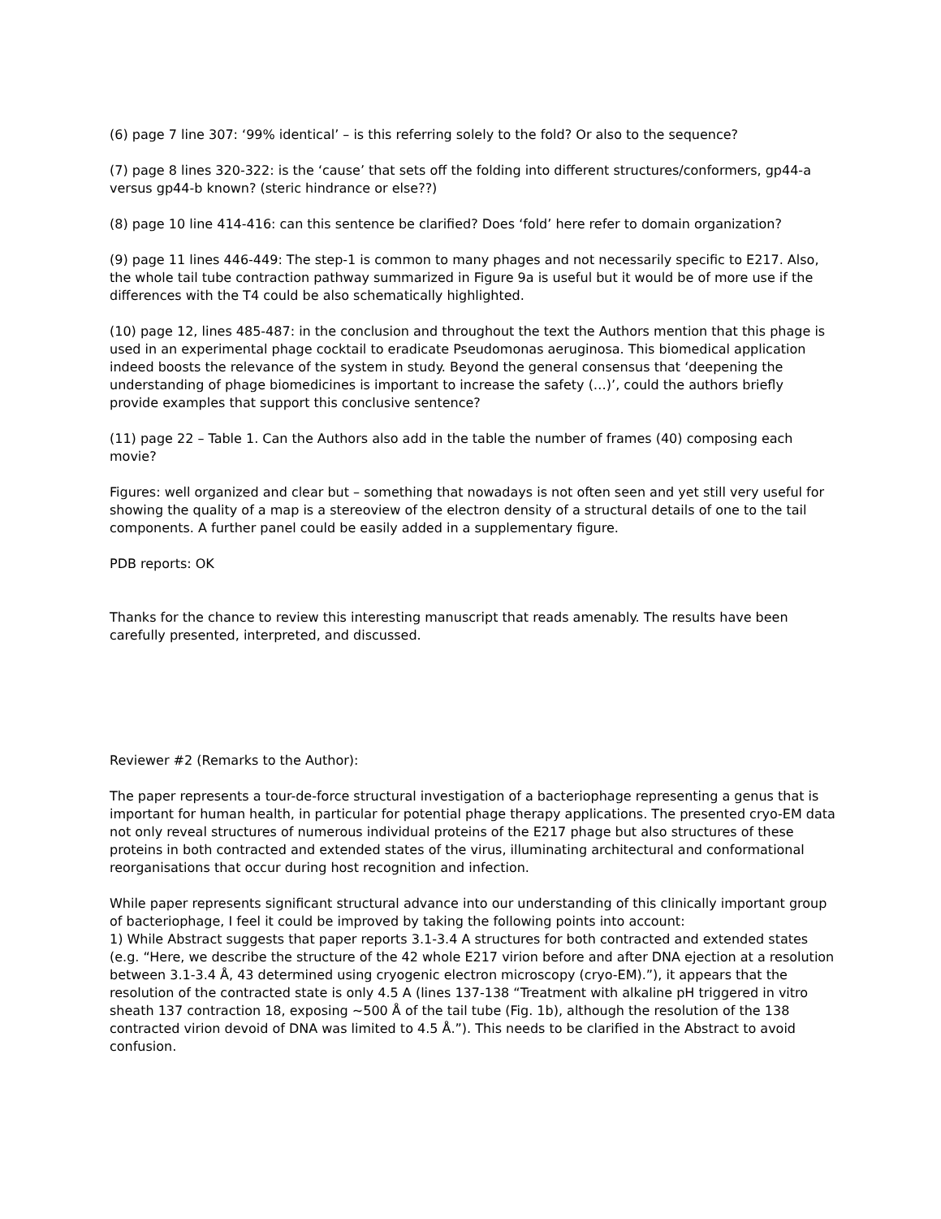(6) page 7 line 307: ‘99% identical’ – is this referring solely to the fold? Or also to the sequence?
(7) page 8 lines 320-322: is the ‘cause’ that sets off the folding into different structures/conformers, gp44-a versus gp44-b known? (steric hindrance or else??)
(8) page 10 line 414-416: can this sentence be clarified? Does ‘fold’ here refer to domain organization?
(9) page 11 lines 446-449: The step-1 is common to many phages and not necessarily specific to E217. Also, the whole tail tube contraction pathway summarized in Figure 9a is useful but it would be of more use if the differences with the T4 could be also schematically highlighted.
(10) page 12, lines 485-487: in the conclusion and throughout the text the Authors mention that this phage is used in an experimental phage cocktail to eradicate Pseudomonas aeruginosa. This biomedical application indeed boosts the relevance of the system in study. Beyond the general consensus that ‘deepening the understanding of phage biomedicines is important to increase the safety (…)’, could the authors briefly provide examples that support this conclusive sentence?
(11) page 22 – Table 1. Can the Authors also add in the table the number of frames (40) composing each movie?
Figures: well organized and clear but – something that nowadays is not often seen and yet still very useful for showing the quality of a map is a stereoview of the electron density of a structural details of one to the tail components. A further panel could be easily added in a supplementary figure.
PDB reports: OK
Thanks for the chance to review this interesting manuscript that reads amenably. The results have been carefully presented, interpreted, and discussed.
Reviewer #2 (Remarks to the Author):
The paper represents a tour-de-force structural investigation of a bacteriophage representing a genus that is important for human health, in particular for potential phage therapy applications. The presented cryo-EM data not only reveal structures of numerous individual proteins of the E217 phage but also structures of these proteins in both contracted and extended states of the virus, illuminating architectural and conformational reorganisations that occur during host recognition and infection.
While paper represents significant structural advance into our understanding of this clinically important group of bacteriophage, I feel it could be improved by taking the following points into account:
1) While Abstract suggests that paper reports 3.1-3.4 A structures for both contracted and extended states (e.g. “Here, we describe the structure of the 42 whole E217 virion before and after DNA ejection at a resolution between 3.1-3.4 Å, 43 determined using cryogenic electron microscopy (cryo-EM).”), it appears that the resolution of the contracted state is only 4.5 A (lines 137-138 “Treatment with alkaline pH triggered in vitro sheath 137 contraction 18, exposing ~500 Å of the tail tube (Fig. 1b), although the resolution of the 138 contracted virion devoid of DNA was limited to 4.5 Å.”). This needs to be clarified in the Abstract to avoid confusion.